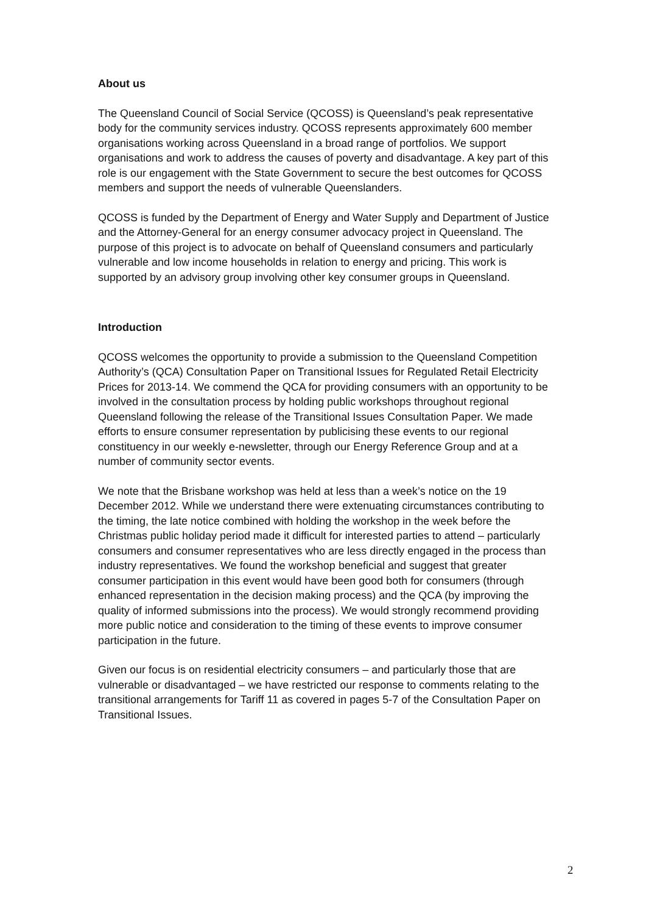About us
The Queensland Council of Social Service (QCOSS) is Queensland’s peak representative body for the community services industry. QCOSS represents approximately 600 member organisations working across Queensland in a broad range of portfolios. We support organisations and work to address the causes of poverty and disadvantage. A key part of this role is our engagement with the State Government to secure the best outcomes for QCOSS members and support the needs of vulnerable Queenslanders.
QCOSS is funded by the Department of Energy and Water Supply and Department of Justice and the Attorney-General for an energy consumer advocacy project in Queensland. The purpose of this project is to advocate on behalf of Queensland consumers and particularly vulnerable and low income households in relation to energy and pricing. This work is supported by an advisory group involving other key consumer groups in Queensland.
Introduction
QCOSS welcomes the opportunity to provide a submission to the Queensland Competition Authority’s (QCA) Consultation Paper on Transitional Issues for Regulated Retail Electricity Prices for 2013-14. We commend the QCA for providing consumers with an opportunity to be involved in the consultation process by holding public workshops throughout regional Queensland following the release of the Transitional Issues Consultation Paper. We made efforts to ensure consumer representation by publicising these events to our regional constituency in our weekly e-newsletter, through our Energy Reference Group and at a number of community sector events.
We note that the Brisbane workshop was held at less than a week’s notice on the 19 December 2012. While we understand there were extenuating circumstances contributing to the timing, the late notice combined with holding the workshop in the week before the Christmas public holiday period made it difficult for interested parties to attend – particularly consumers and consumer representatives who are less directly engaged in the process than industry representatives. We found the workshop beneficial and suggest that greater consumer participation in this event would have been good both for consumers (through enhanced representation in the decision making process) and the QCA (by improving the quality of informed submissions into the process). We would strongly recommend providing more public notice and consideration to the timing of these events to improve consumer participation in the future.
Given our focus is on residential electricity consumers – and particularly those that are vulnerable or disadvantaged – we have restricted our response to comments relating to the transitional arrangements for Tariff 11 as covered in pages 5-7 of the Consultation Paper on Transitional Issues.
2